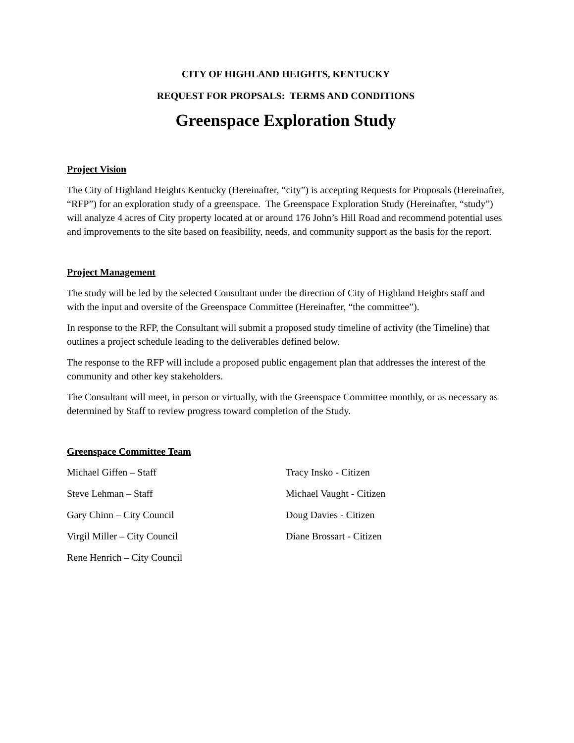CITY OF HIGHLAND HEIGHTS, KENTUCKY
REQUEST FOR PROPSALS: TERMS AND CONDITIONS
Greenspace Exploration Study
Project Vision
The City of Highland Heights Kentucky (Hereinafter, “city”) is accepting Requests for Proposals (Hereinafter, “RFP”) for an exploration study of a greenspace. The Greenspace Exploration Study (Hereinafter, “study”) will analyze 4 acres of City property located at or around 176 John’s Hill Road and recommend potential uses and improvements to the site based on feasibility, needs, and community support as the basis for the report.
Project Management
The study will be led by the selected Consultant under the direction of City of Highland Heights staff and with the input and oversite of the Greenspace Committee (Hereinafter, “the committee”).
In response to the RFP, the Consultant will submit a proposed study timeline of activity (the Timeline) that outlines a project schedule leading to the deliverables defined below.
The response to the RFP will include a proposed public engagement plan that addresses the interest of the community and other key stakeholders.
The Consultant will meet, in person or virtually, with the Greenspace Committee monthly, or as necessary as determined by Staff to review progress toward completion of the Study.
Greenspace Committee Team
Michael Giffen – Staff
Steve Lehman – Staff
Gary Chinn – City Council
Virgil Miller – City Council
Rene Henrich – City Council
Tracy Insko - Citizen
Michael Vaught - Citizen
Doug Davies - Citizen
Diane Brossart - Citizen